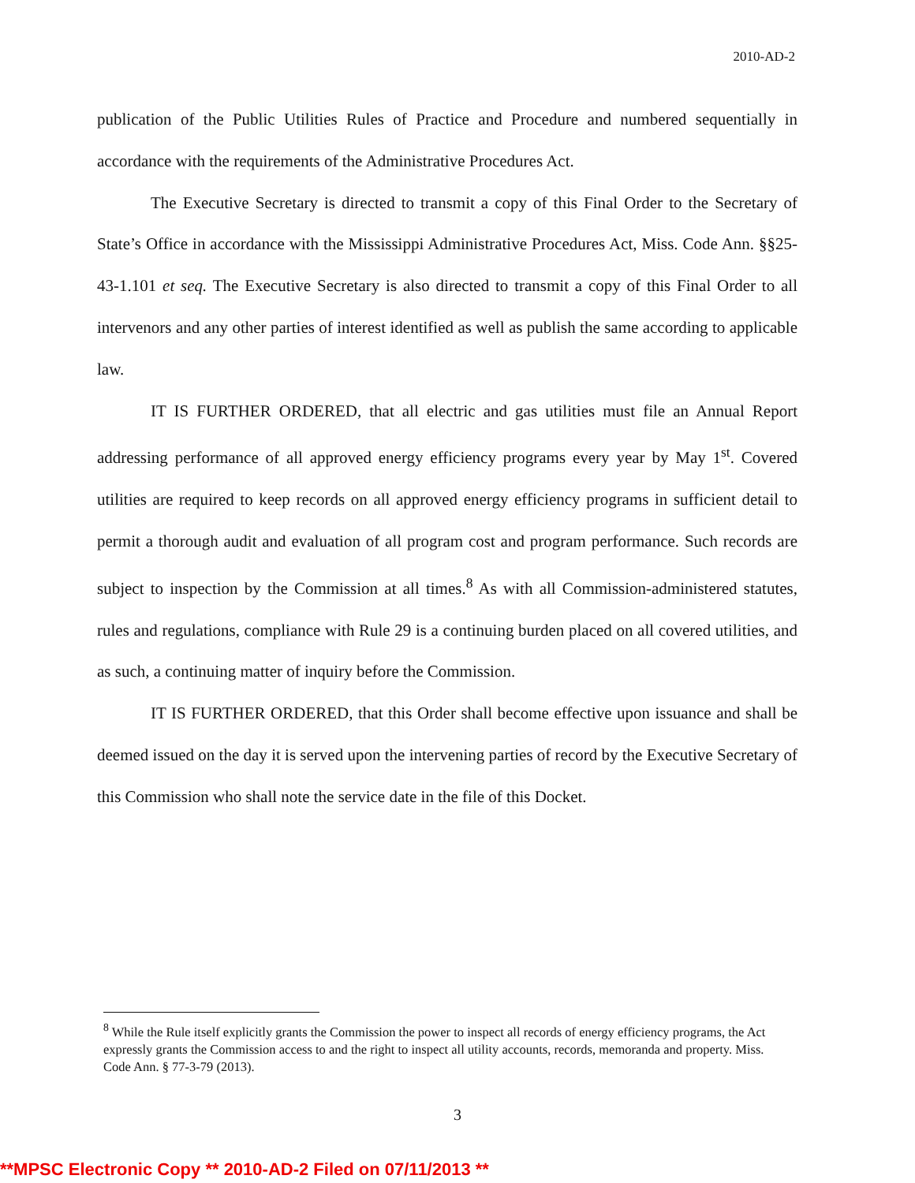2010-AD-2
publication of the Public Utilities Rules of Practice and Procedure and numbered sequentially in accordance with the requirements of the Administrative Procedures Act.
The Executive Secretary is directed to transmit a copy of this Final Order to the Secretary of State’s Office in accordance with the Mississippi Administrative Procedures Act, Miss. Code Ann. §§25-43-1.101 et seq. The Executive Secretary is also directed to transmit a copy of this Final Order to all intervenors and any other parties of interest identified as well as publish the same according to applicable law.
IT IS FURTHER ORDERED, that all electric and gas utilities must file an Annual Report addressing performance of all approved energy efficiency programs every year by May 1<sup>st</sup>. Covered utilities are required to keep records on all approved energy efficiency programs in sufficient detail to permit a thorough audit and evaluation of all program cost and program performance. Such records are subject to inspection by the Commission at all times.<sup>8</sup> As with all Commission-administered statutes, rules and regulations, compliance with Rule 29 is a continuing burden placed on all covered utilities, and as such, a continuing matter of inquiry before the Commission.
IT IS FURTHER ORDERED, that this Order shall become effective upon issuance and shall be deemed issued on the day it is served upon the intervening parties of record by the Executive Secretary of this Commission who shall note the service date in the file of this Docket.
<sup>8</sup> While the Rule itself explicitly grants the Commission the power to inspect all records of energy efficiency programs, the Act expressly grants the Commission access to and the right to inspect all utility accounts, records, memoranda and property. Miss. Code Ann. § 77-3-79 (2013).
3
**MPSC Electronic Copy ** 2010-AD-2 Filed on 07/11/2013 **